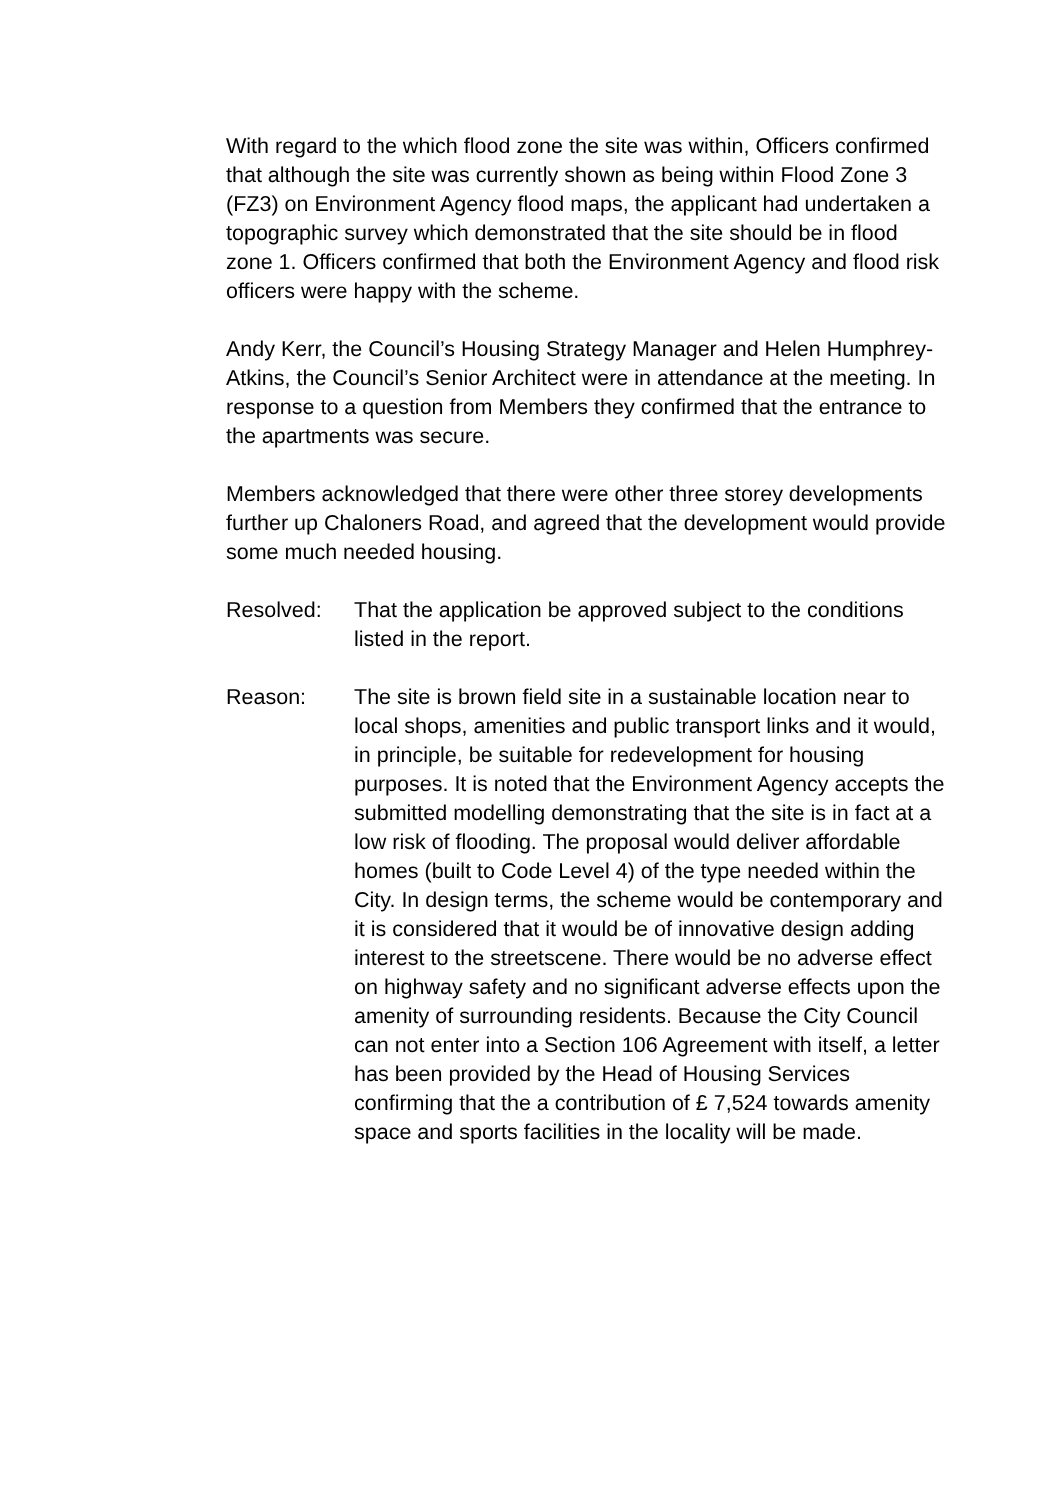With regard to the which flood zone the site was within, Officers confirmed that although the site was currently shown as being within Flood Zone 3 (FZ3) on Environment Agency flood maps, the applicant had undertaken a topographic survey which demonstrated that the site should be in flood zone 1. Officers confirmed that both the Environment Agency and flood risk officers were happy with the scheme.
Andy Kerr, the Council’s Housing Strategy Manager and Helen Humphrey-Atkins, the Council’s Senior Architect were in attendance at the meeting. In response to a question from Members they confirmed that the entrance to the apartments was secure.
Members acknowledged that there were other three storey developments further up Chaloners Road, and agreed that the development would provide some much needed housing.
Resolved: That the application be approved subject to the conditions listed in the report.
Reason: The site is brown field site in a sustainable location near to local shops, amenities and public transport links and it would, in principle, be suitable for redevelopment for housing purposes. It is noted that the Environment Agency accepts the submitted modelling demonstrating that the site is in fact at a low risk of flooding. The proposal would deliver affordable homes (built to Code Level 4) of the type needed within the City. In design terms, the scheme would be contemporary and it is considered that it would be of innovative design adding interest to the streetscene. There would be no adverse effect on highway safety and no significant adverse effects upon the amenity of surrounding residents. Because the City Council can not enter into a Section 106 Agreement with itself, a letter has been provided by the Head of Housing Services confirming that the a contribution of £ 7,524 towards amenity space and sports facilities in the locality will be made.